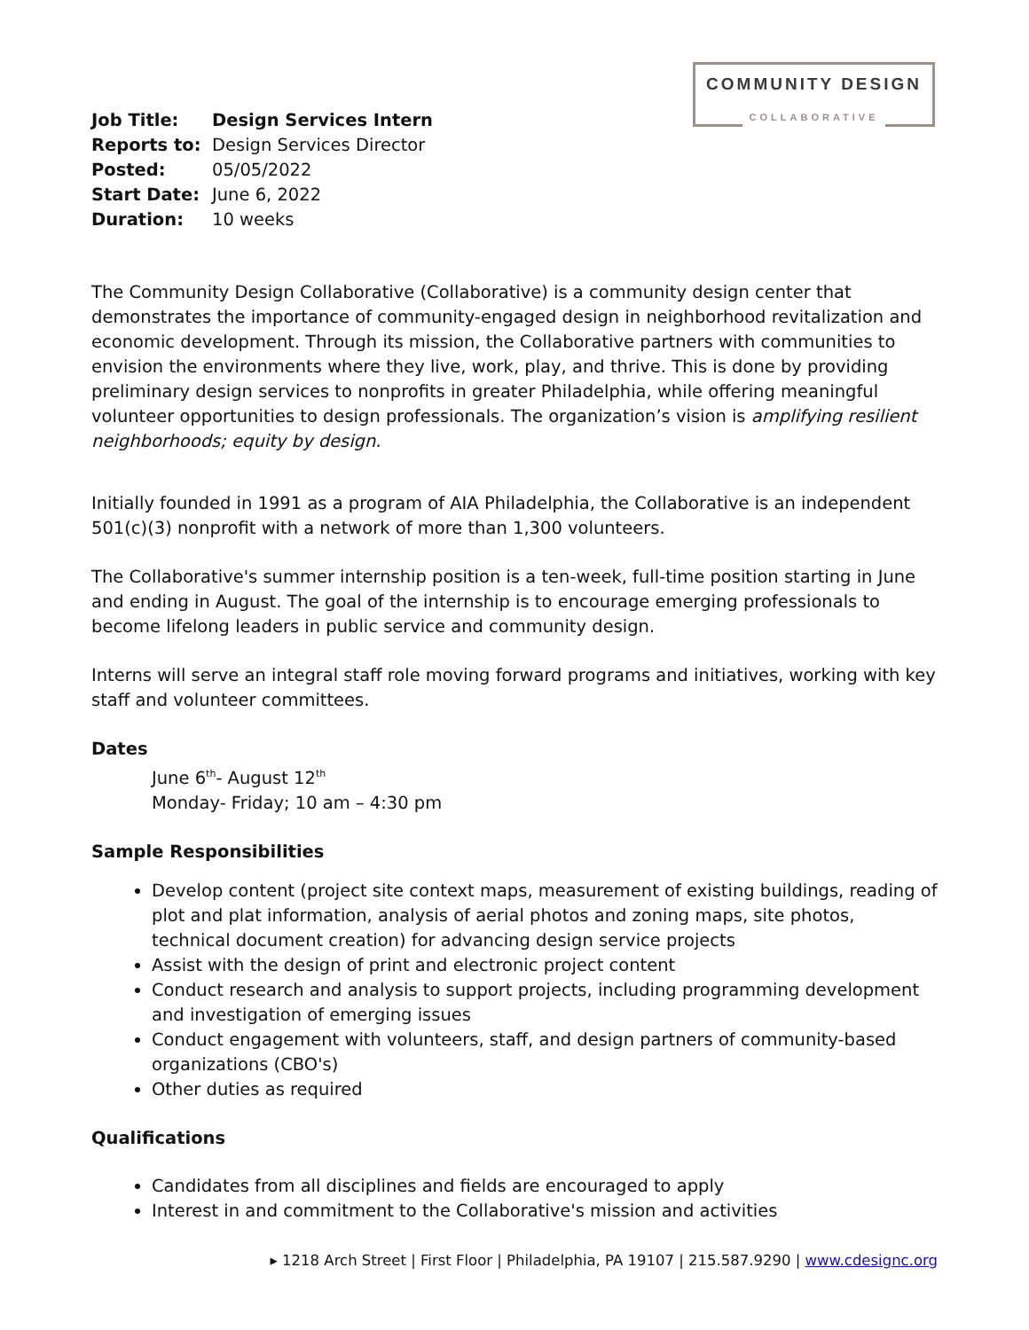COMMUNITY DESIGN
COLLABORATIVE
| Job Title: | Design Services Intern |
| Reports to: | Design Services Director |
| Posted: | 05/05/2022 |
| Start Date: | June 6, 2022 |
| Duration: | 10 weeks |
The Community Design Collaborative (Collaborative) is a community design center that demonstrates the importance of community-engaged design in neighborhood revitalization and economic development. Through its mission, the Collaborative partners with communities to envision the environments where they live, work, play, and thrive. This is done by providing preliminary design services to nonprofits in greater Philadelphia, while offering meaningful volunteer opportunities to design professionals. The organization’s vision is amplifying resilient neighborhoods; equity by design.
Initially founded in 1991 as a program of AIA Philadelphia, the Collaborative is an independent 501(c)(3) nonprofit with a network of more than 1,300 volunteers.
The Collaborative's summer internship position is a ten-week, full-time position starting in June and ending in August. The goal of the internship is to encourage emerging professionals to become lifelong leaders in public service and community design.
Interns will serve an integral staff role moving forward programs and initiatives, working with key staff and volunteer committees.
Dates
June 6<sup>th</sup>- August 12<sup>th</sup>
Monday- Friday; 10 am – 4:30 pm
Sample Responsibilities
Develop content (project site context maps, measurement of existing buildings, reading of plot and plat information, analysis of aerial photos and zoning maps, site photos, technical document creation) for advancing design service projects
Assist with the design of print and electronic project content
Conduct research and analysis to support projects, including programming development and investigation of emerging issues
Conduct engagement with volunteers, staff, and design partners of community-based organizations (CBO's)
Other duties as required
Qualifications
Candidates from all disciplines and fields are encouraged to apply
Interest in and commitment to the Collaborative's mission and activities
▸ 1218 Arch Street | First Floor | Philadelphia, PA 19107 | 215.587.9290 | www.cdesignc.org